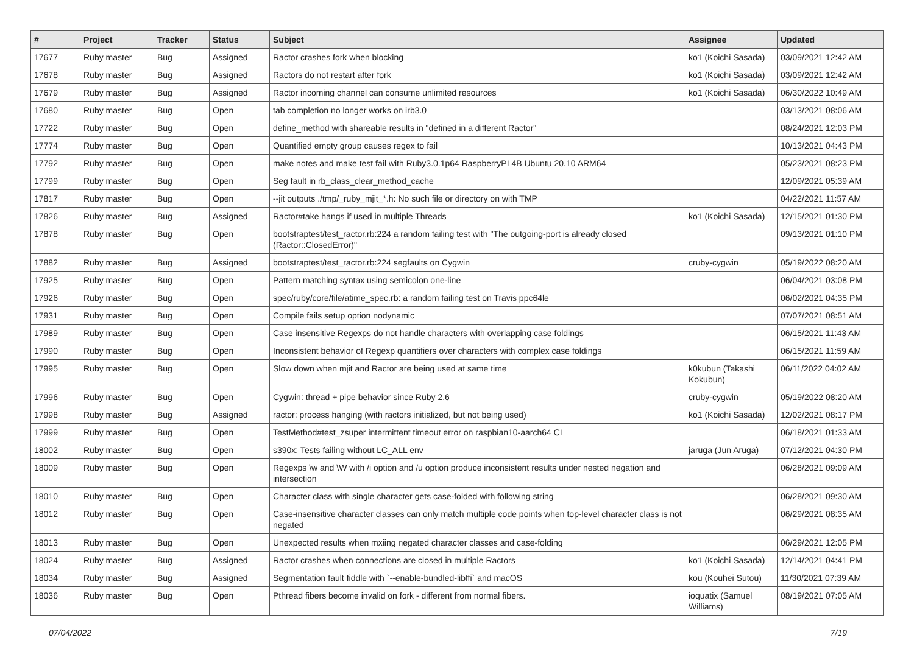| # | Project | Tracker | Status | Subject | Assignee | Updated |
| --- | --- | --- | --- | --- | --- | --- |
| 17677 | Ruby master | Bug | Assigned | Ractor crashes fork when blocking | ko1 (Koichi Sasada) | 03/09/2021 12:42 AM |
| 17678 | Ruby master | Bug | Assigned | Ractors do not restart after fork | ko1 (Koichi Sasada) | 03/09/2021 12:42 AM |
| 17679 | Ruby master | Bug | Assigned | Ractor incoming channel can consume unlimited resources | ko1 (Koichi Sasada) | 06/30/2022 10:49 AM |
| 17680 | Ruby master | Bug | Open | tab completion no longer works on irb3.0 | | 03/13/2021 08:06 AM |
| 17722 | Ruby master | Bug | Open | define_method with shareable results in "defined in a different Ractor" | | 08/24/2021 12:03 PM |
| 17774 | Ruby master | Bug | Open | Quantified empty group causes regex to fail | | 10/13/2021 04:43 PM |
| 17792 | Ruby master | Bug | Open | make notes and make test fail with Ruby3.0.1p64 RaspberryPI 4B Ubuntu 20.10 ARM64 | | 05/23/2021 08:23 PM |
| 17799 | Ruby master | Bug | Open | Seg fault in rb_class_clear_method_cache | | 12/09/2021 05:39 AM |
| 17817 | Ruby master | Bug | Open | --jit outputs ./tmp/_ruby_mjit_*.h: No such file or directory on with TMP | | 04/22/2021 11:57 AM |
| 17826 | Ruby master | Bug | Assigned | Ractor#take hangs if used in multiple Threads | ko1 (Koichi Sasada) | 12/15/2021 01:30 PM |
| 17878 | Ruby master | Bug | Open | bootstraptest/test_ractor.rb:224 a random failing test with "The outgoing-port is already closed (Ractor::ClosedError)" | | 09/13/2021 01:10 PM |
| 17882 | Ruby master | Bug | Assigned | bootstraptest/test_ractor.rb:224 segfaults on Cygwin | cruby-cygwin | 05/19/2022 08:20 AM |
| 17925 | Ruby master | Bug | Open | Pattern matching syntax using semicolon one-line | | 06/04/2021 03:08 PM |
| 17926 | Ruby master | Bug | Open | spec/ruby/core/file/atime_spec.rb: a random failing test on Travis ppc64le | | 06/02/2021 04:35 PM |
| 17931 | Ruby master | Bug | Open | Compile fails setup option nodynamic | | 07/07/2021 08:51 AM |
| 17989 | Ruby master | Bug | Open | Case insensitive Regexps do not handle characters with overlapping case foldings | | 06/15/2021 11:43 AM |
| 17990 | Ruby master | Bug | Open | Inconsistent behavior of Regexp quantifiers over characters with complex case foldings | | 06/15/2021 11:59 AM |
| 17995 | Ruby master | Bug | Open | Slow down when mjit and Ractor are being used at same time | k0kubun (Takashi Kokubun) | 06/11/2022 04:02 AM |
| 17996 | Ruby master | Bug | Open | Cygwin: thread + pipe behavior since Ruby 2.6 | cruby-cygwin | 05/19/2022 08:20 AM |
| 17998 | Ruby master | Bug | Assigned | ractor: process hanging (with ractors initialized, but not being used) | ko1 (Koichi Sasada) | 12/02/2021 08:17 PM |
| 17999 | Ruby master | Bug | Open | TestMethod#test_zsuper intermittent timeout error on raspbian10-aarch64 CI | | 06/18/2021 01:33 AM |
| 18002 | Ruby master | Bug | Open | s390x: Tests failing without LC_ALL env | jaruga (Jun Aruga) | 07/12/2021 04:30 PM |
| 18009 | Ruby master | Bug | Open | Regexps \w and \W with /i option and /u option produce inconsistent results under nested negation and intersection | | 06/28/2021 09:09 AM |
| 18010 | Ruby master | Bug | Open | Character class with single character gets case-folded with following string | | 06/28/2021 09:30 AM |
| 18012 | Ruby master | Bug | Open | Case-insensitive character classes can only match multiple code points when top-level character class is not negated | | 06/29/2021 08:35 AM |
| 18013 | Ruby master | Bug | Open | Unexpected results when mxiing negated character classes and case-folding | | 06/29/2021 12:05 PM |
| 18024 | Ruby master | Bug | Assigned | Ractor crashes when connections are closed in multiple Ractors | ko1 (Koichi Sasada) | 12/14/2021 04:41 PM |
| 18034 | Ruby master | Bug | Assigned | Segmentation fault fiddle with `--enable-bundled-libffi` and macOS | kou (Kouhei Sutou) | 11/30/2021 07:39 AM |
| 18036 | Ruby master | Bug | Open | Pthread fibers become invalid on fork - different from normal fibers. | ioquatix (Samuel Williams) | 08/19/2021 07:05 AM |
07/04/2022 7/19